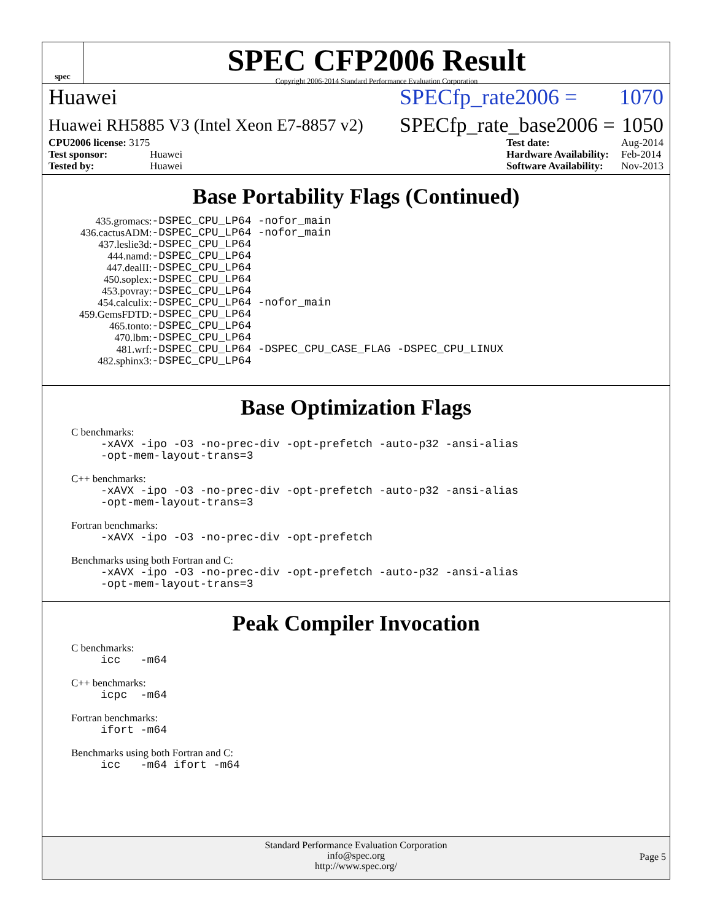spec
SPEC CFP2006 Result
Copyright 2006-2014 Standard Performance Evaluation Corporation
Huawei SPECfp_rate2006 = 1070
Huawei RH5885 V3 (Intel Xeon E7-8857 v2) SPECfp_rate_base2006 = 1050
| CPU2006 license: 3175 | |
| Test sponsor: | Huawei |
| Tested by: | Huawei |
| Test date: | Aug-2014 |
| Hardware Availability: | Feb-2014 |
| Software Availability: | Nov-2013 |
Base Portability Flags (Continued)
| 435.gromacs: | -DSPEC_CPU_LP64 -nofor_main |
| 436.cactusADM: | -DSPEC_CPU_LP64 -nofor_main |
| 437.leslie3d: | -DSPEC_CPU_LP64 |
| 444.namd: | -DSPEC_CPU_LP64 |
| 447.dealII: | -DSPEC_CPU_LP64 |
| 450.soplex: | -DSPEC_CPU_LP64 |
| 453.povray: | -DSPEC_CPU_LP64 |
| 454.calculix: | -DSPEC_CPU_LP64 -nofor_main |
| 459.GemsFDTD: | -DSPEC_CPU_LP64 |
| 465.tonto: | -DSPEC_CPU_LP64 |
| 470.lbm: | -DSPEC_CPU_LP64 |
| 481.wrf: | -DSPEC_CPU_LP64 -DSPEC_CPU_CASE_FLAG -DSPEC_CPU_LINUX |
| 482.sphinx3: | -DSPEC_CPU_LP64 |
Base Optimization Flags
C benchmarks:
-xAVX -ipo -O3 -no-prec-div -opt-prefetch -auto-p32 -ansi-alias
-opt-mem-layout-trans=3
C++ benchmarks:
-xAVX -ipo -O3 -no-prec-div -opt-prefetch -auto-p32 -ansi-alias
-opt-mem-layout-trans=3
Fortran benchmarks:
-xAVX -ipo -O3 -no-prec-div -opt-prefetch
Benchmarks using both Fortran and C:
-xAVX -ipo -O3 -no-prec-div -opt-prefetch -auto-p32 -ansi-alias
-opt-mem-layout-trans=3
Peak Compiler Invocation
C benchmarks:
icc -m64
C++ benchmarks:
icpc -m64
Fortran benchmarks:
ifort -m64
Benchmarks using both Fortran and C:
icc -m64 ifort -m64
Standard Performance Evaluation Corporation
info@spec.org
http://www.spec.org/
Page 5